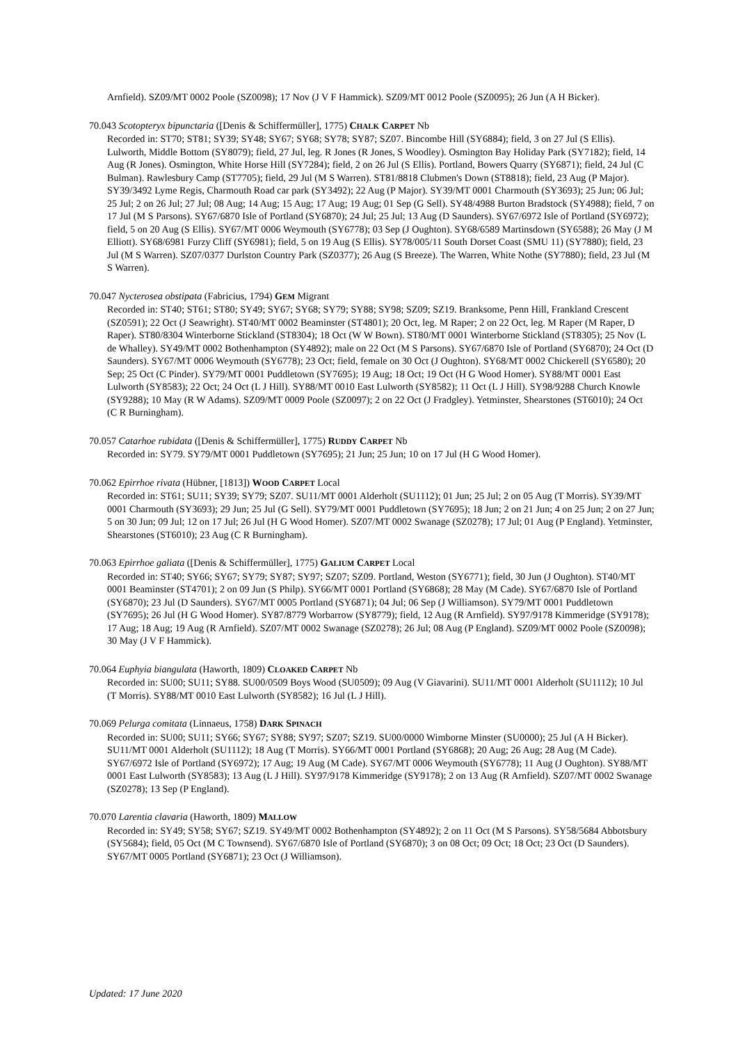Arnfield). SZ09/MT 0002 Poole (SZ0098); 17 Nov (J V F Hammick). SZ09/MT 0012 Poole (SZ0095); 26 Jun (A H Bicker).
70.043 Scotopteryx bipunctaria ([Denis & Schiffermüller], 1775) CHALK CARPET Nb
Recorded in: ST70; ST81; SY39; SY48; SY67; SY68; SY78; SY87; SZ07. Bincombe Hill (SY6884); field, 3 on 27 Jul (S Ellis). Lulworth, Middle Bottom (SY8079); field, 27 Jul, leg. R Jones (R Jones, S Woodley). Osmington Bay Holiday Park (SY7182); field, 14 Aug (R Jones). Osmington, White Horse Hill (SY7284); field, 2 on 26 Jul (S Ellis). Portland, Bowers Quarry (SY6871); field, 24 Jul (C Bulman). Rawlesbury Camp (ST7705); field, 29 Jul (M S Warren). ST81/8818 Clubmen's Down (ST8818); field, 23 Aug (P Major). SY39/3492 Lyme Regis, Charmouth Road car park (SY3492); 22 Aug (P Major). SY39/MT 0001 Charmouth (SY3693); 25 Jun; 06 Jul; 25 Jul; 2 on 26 Jul; 27 Jul; 08 Aug; 14 Aug; 15 Aug; 17 Aug; 19 Aug; 01 Sep (G Sell). SY48/4988 Burton Bradstock (SY4988); field, 7 on 17 Jul (M S Parsons). SY67/6870 Isle of Portland (SY6870); 24 Jul; 25 Jul; 13 Aug (D Saunders). SY67/6972 Isle of Portland (SY6972); field, 5 on 20 Aug (S Ellis). SY67/MT 0006 Weymouth (SY6778); 03 Sep (J Oughton). SY68/6589 Martinsdown (SY6588); 26 May (J M Elliott). SY68/6981 Furzy Cliff (SY6981); field, 5 on 19 Aug (S Ellis). SY78/005/11 South Dorset Coast (SMU 11) (SY7880); field, 23 Jul (M S Warren). SZ07/0377 Durlston Country Park (SZ0377); 26 Aug (S Breeze). The Warren, White Nothe (SY7880); field, 23 Jul (M S Warren).
70.047 Nycterosea obstipata (Fabricius, 1794) GEM Migrant
Recorded in: ST40; ST61; ST80; SY49; SY67; SY68; SY79; SY88; SY98; SZ09; SZ19. Branksome, Penn Hill, Frankland Crescent (SZ0591); 22 Oct (J Seawright). ST40/MT 0002 Beaminster (ST4801); 20 Oct, leg. M Raper; 2 on 22 Oct, leg. M Raper (M Raper, D Raper). ST80/8304 Winterborne Stickland (ST8304); 18 Oct (W W Bown). ST80/MT 0001 Winterborne Stickland (ST8305); 25 Nov (L de Whalley). SY49/MT 0002 Bothenhampton (SY4892); male on 22 Oct (M S Parsons). SY67/6870 Isle of Portland (SY6870); 24 Oct (D Saunders). SY67/MT 0006 Weymouth (SY6778); 23 Oct; field, female on 30 Oct (J Oughton). SY68/MT 0002 Chickerell (SY6580); 20 Sep; 25 Oct (C Pinder). SY79/MT 0001 Puddletown (SY7695); 19 Aug; 18 Oct; 19 Oct (H G Wood Homer). SY88/MT 0001 East Lulworth (SY8583); 22 Oct; 24 Oct (L J Hill). SY88/MT 0010 East Lulworth (SY8582); 11 Oct (L J Hill). SY98/9288 Church Knowle (SY9288); 10 May (R W Adams). SZ09/MT 0009 Poole (SZ0097); 2 on 22 Oct (J Fradgley). Yetminster, Shearstones (ST6010); 24 Oct (C R Burningham).
70.057 Catarhoe rubidata ([Denis & Schiffermüller], 1775) RUDDY CARPET Nb
Recorded in: SY79. SY79/MT 0001 Puddletown (SY7695); 21 Jun; 25 Jun; 10 on 17 Jul (H G Wood Homer).
70.062 Epirrhoe rivata (Hübner, [1813]) WOOD CARPET Local
Recorded in: ST61; SU11; SY39; SY79; SZ07. SU11/MT 0001 Alderholt (SU1112); 01 Jun; 25 Jul; 2 on 05 Aug (T Morris). SY39/MT 0001 Charmouth (SY3693); 29 Jun; 25 Jul (G Sell). SY79/MT 0001 Puddletown (SY7695); 18 Jun; 2 on 21 Jun; 4 on 25 Jun; 2 on 27 Jun; 5 on 30 Jun; 09 Jul; 12 on 17 Jul; 26 Jul (H G Wood Homer). SZ07/MT 0002 Swanage (SZ0278); 17 Jul; 01 Aug (P England). Yetminster, Shearstones (ST6010); 23 Aug (C R Burningham).
70.063 Epirrhoe galiata ([Denis & Schiffermüller], 1775) GALIUM CARPET Local
Recorded in: ST40; SY66; SY67; SY79; SY87; SY97; SZ07; SZ09. Portland, Weston (SY6771); field, 30 Jun (J Oughton). ST40/MT 0001 Beaminster (ST4701); 2 on 09 Jun (S Philp). SY66/MT 0001 Portland (SY6868); 28 May (M Cade). SY67/6870 Isle of Portland (SY6870); 23 Jul (D Saunders). SY67/MT 0005 Portland (SY6871); 04 Jul; 06 Sep (J Williamson). SY79/MT 0001 Puddletown (SY7695); 26 Jul (H G Wood Homer). SY87/8779 Worbarrow (SY8779); field, 12 Aug (R Arnfield). SY97/9178 Kimmeridge (SY9178); 17 Aug; 18 Aug; 19 Aug (R Arnfield). SZ07/MT 0002 Swanage (SZ0278); 26 Jul; 08 Aug (P England). SZ09/MT 0002 Poole (SZ0098); 30 May (J V F Hammick).
70.064 Euphyia biangulata (Haworth, 1809) CLOAKED CARPET Nb
Recorded in: SU00; SU11; SY88. SU00/0509 Boys Wood (SU0509); 09 Aug (V Giavarini). SU11/MT 0001 Alderholt (SU1112); 10 Jul (T Morris). SY88/MT 0010 East Lulworth (SY8582); 16 Jul (L J Hill).
70.069 Pelurga comitata (Linnaeus, 1758) DARK SPINACH
Recorded in: SU00; SU11; SY66; SY67; SY88; SY97; SZ07; SZ19. SU00/0000 Wimborne Minster (SU0000); 25 Jul (A H Bicker). SU11/MT 0001 Alderholt (SU1112); 18 Aug (T Morris). SY66/MT 0001 Portland (SY6868); 20 Aug; 26 Aug; 28 Aug (M Cade). SY67/6972 Isle of Portland (SY6972); 17 Aug; 19 Aug (M Cade). SY67/MT 0006 Weymouth (SY6778); 11 Aug (J Oughton). SY88/MT 0001 East Lulworth (SY8583); 13 Aug (L J Hill). SY97/9178 Kimmeridge (SY9178); 2 on 13 Aug (R Arnfield). SZ07/MT 0002 Swanage (SZ0278); 13 Sep (P England).
70.070 Larentia clavaria (Haworth, 1809) MALLOW
Recorded in: SY49; SY58; SY67; SZ19. SY49/MT 0002 Bothenhampton (SY4892); 2 on 11 Oct (M S Parsons). SY58/5684 Abbotsbury (SY5684); field, 05 Oct (M C Townsend). SY67/6870 Isle of Portland (SY6870); 3 on 08 Oct; 09 Oct; 18 Oct; 23 Oct (D Saunders). SY67/MT 0005 Portland (SY6871); 23 Oct (J Williamson).
Updated: 17 June 2020